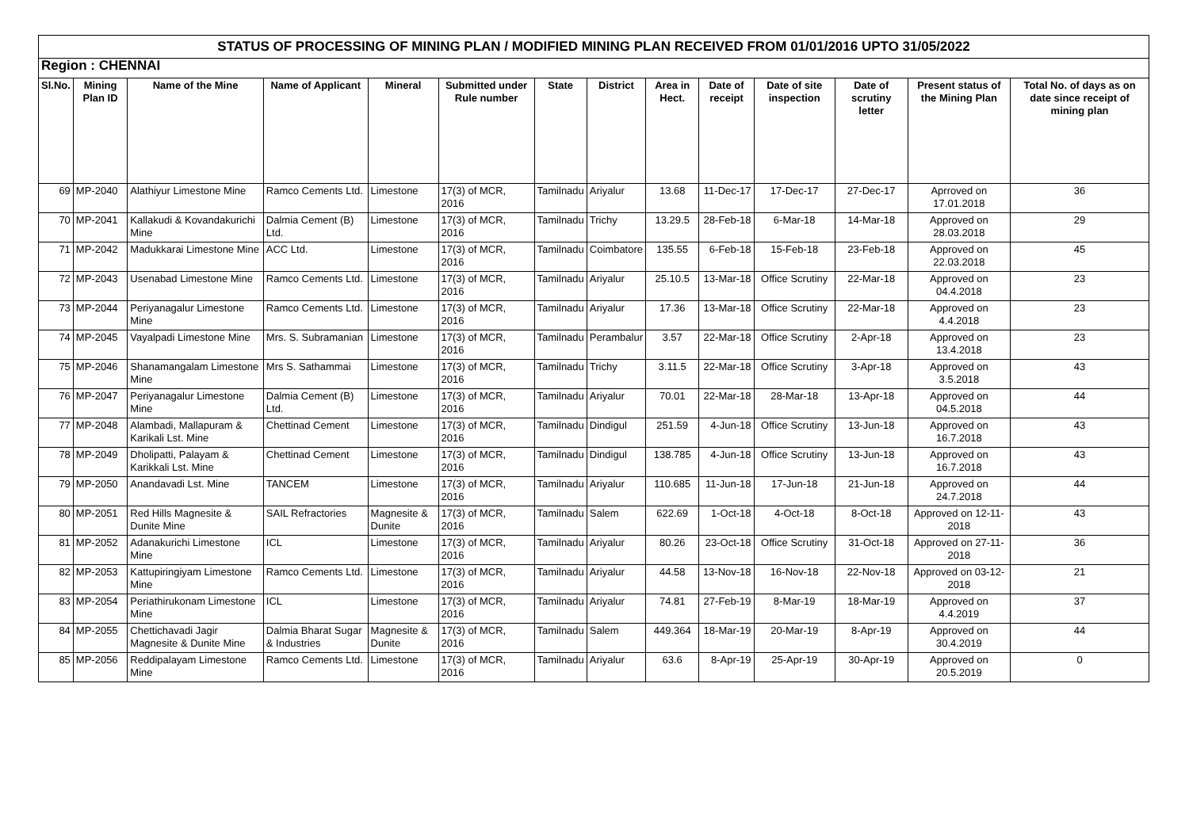| STATUS OF PROCESSING OF MINING PLAN / MODIFIED MINING PLAN RECEIVED FROM 01/01/2016 UPTO 31/05/2022 | | | | | | | | | | | | | |
| Region : CHENNAI | | | | | | | | | | | | | |
| Sl.No. | Mining Plan ID | Name of the Mine | Name of Applicant | Mineral | Submitted under Rule number | State | District | Area in Hect. | Date of receipt | Date of site inspection | Date of scrutiny letter | Present status of the Mining Plan | Total No. of days as on date since receipt of mining plan |
| 69 | MP-2040 | Alathiyur Limestone Mine | Ramco Cements Ltd. | Limestone | 17(3) of MCR, 2016 | Tamilnadu | Ariyalur | 13.68 | 11-Dec-17 | 17-Dec-17 | 27-Dec-17 | Aprroved on 17.01.2018 | 36 |
| 70 | MP-2041 | Kallakudi & Kovandakurichi Mine | Dalmia Cement (B) Ltd. | Limestone | 17(3) of MCR, 2016 | Tamilnadu | Trichy | 13.29.5 | 28-Feb-18 | 6-Mar-18 | 14-Mar-18 | Approved on 28.03.2018 | 29 |
| 71 | MP-2042 | Madukkarai Limestone Mine | ACC Ltd. | Limestone | 17(3) of MCR, 2016 | Tamilnadu | Coimbatore | 135.55 | 6-Feb-18 | 15-Feb-18 | 23-Feb-18 | Approved on 22.03.2018 | 45 |
| 72 | MP-2043 | Usenabad Limestone Mine | Ramco Cements Ltd. | Limestone | 17(3) of MCR, 2016 | Tamilnadu | Ariyalur | 25.10.5 | 13-Mar-18 | Office Scrutiny | 22-Mar-18 | Approved on 04.4.2018 | 23 |
| 73 | MP-2044 | Periyanagalur Limestone Mine | Ramco Cements Ltd. | Limestone | 17(3) of MCR, 2016 | Tamilnadu | Ariyalur | 17.36 | 13-Mar-18 | Office Scrutiny | 22-Mar-18 | Approved on 4.4.2018 | 23 |
| 74 | MP-2045 | Vayalpadi Limestone Mine | Mrs. S. Subramanian | Limestone | 17(3) of MCR, 2016 | Tamilnadu | Perambalur | 3.57 | 22-Mar-18 | Office Scrutiny | 2-Apr-18 | Approved on 13.4.2018 | 23 |
| 75 | MP-2046 | Shanamangalam Limestone Mine | Mrs S. Sathammai | Limestone | 17(3) of MCR, 2016 | Tamilnadu | Trichy | 3.11.5 | 22-Mar-18 | Office Scrutiny | 3-Apr-18 | Approved on 3.5.2018 | 43 |
| 76 | MP-2047 | Periyanagalur Limestone Mine | Dalmia Cement (B) Ltd. | Limestone | 17(3) of MCR, 2016 | Tamilnadu | Ariyalur | 70.01 | 22-Mar-18 | 28-Mar-18 | 13-Apr-18 | Approved on 04.5.2018 | 44 |
| 77 | MP-2048 | Alambadi, Mallapuram & Karikali Lst. Mine | Chettinad Cement | Limestone | 17(3) of MCR, 2016 | Tamilnadu | Dindigul | 251.59 | 4-Jun-18 | Office Scrutiny | 13-Jun-18 | Approved on 16.7.2018 | 43 |
| 78 | MP-2049 | Dholipatti, Palayam & Karikkali Lst. Mine | Chettinad Cement | Limestone | 17(3) of MCR, 2016 | Tamilnadu | Dindigul | 138.785 | 4-Jun-18 | Office Scrutiny | 13-Jun-18 | Approved on 16.7.2018 | 43 |
| 79 | MP-2050 | Anandavadi Lst. Mine | TANCEM | Limestone | 17(3) of MCR, 2016 | Tamilnadu | Ariyalur | 110.685 | 11-Jun-18 | 17-Jun-18 | 21-Jun-18 | Approved on 24.7.2018 | 44 |
| 80 | MP-2051 | Red Hills Magnesite & Dunite Mine | SAIL Refractories | Magnesite & Dunite | 17(3) of MCR, 2016 | Tamilnadu | Salem | 622.69 | 1-Oct-18 | 4-Oct-18 | 8-Oct-18 | Approved on 12-11-2018 | 43 |
| 81 | MP-2052 | Adanakurichi Limestone Mine | ICL | Limestone | 17(3) of MCR, 2016 | Tamilnadu | Ariyalur | 80.26 | 23-Oct-18 | Office Scrutiny | 31-Oct-18 | Approved on 27-11-2018 | 36 |
| 82 | MP-2053 | Kattupiringiyam Limestone Mine | Ramco Cements Ltd. | Limestone | 17(3) of MCR, 2016 | Tamilnadu | Ariyalur | 44.58 | 13-Nov-18 | 16-Nov-18 | 22-Nov-18 | Approved on 03-12-2018 | 21 |
| 83 | MP-2054 | Periathirukonam Limestone Mine | ICL | Limestone | 17(3) of MCR, 2016 | Tamilnadu | Ariyalur | 74.81 | 27-Feb-19 | 8-Mar-19 | 18-Mar-19 | Approved on 4.4.2019 | 37 |
| 84 | MP-2055 | Chettichavadi Jagir Magnesite & Dunite Mine | Dalmia Bharat Sugar & Industries | Magnesite & Dunite | 17(3) of MCR, 2016 | Tamilnadu | Salem | 449.364 | 18-Mar-19 | 20-Mar-19 | 8-Apr-19 | Approved on 30.4.2019 | 44 |
| 85 | MP-2056 | Reddipalayam Limestone Mine | Ramco Cements Ltd. | Limestone | 17(3) of MCR, 2016 | Tamilnadu | Ariyalur | 63.6 | 8-Apr-19 | 25-Apr-19 | 30-Apr-19 | Approved on 20.5.2019 | 0 |